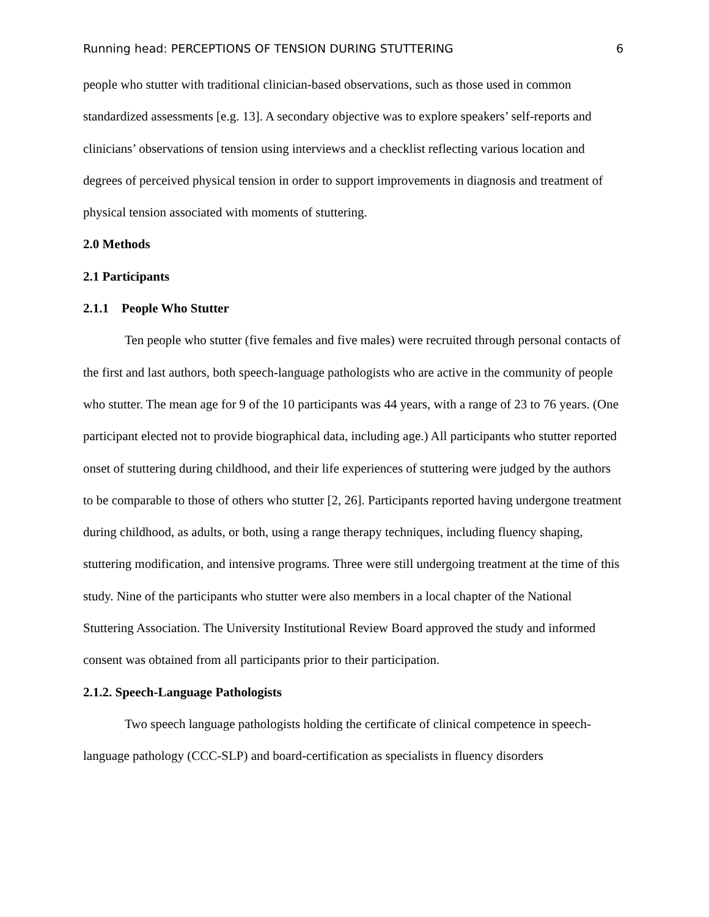Running head: PERCEPTIONS OF TENSION DURING STUTTERING 6
people who stutter with traditional clinician-based observations, such as those used in common standardized assessments [e.g. 13]. A secondary objective was to explore speakers’ self-reports and clinicians’ observations of tension using interviews and a checklist reflecting various location and degrees of perceived physical tension in order to support improvements in diagnosis and treatment of physical tension associated with moments of stuttering.
2.0 Methods
2.1 Participants
2.1.1 People Who Stutter
Ten people who stutter (five females and five males) were recruited through personal contacts of the first and last authors, both speech-language pathologists who are active in the community of people who stutter. The mean age for 9 of the 10 participants was 44 years, with a range of 23 to 76 years. (One participant elected not to provide biographical data, including age.) All participants who stutter reported onset of stuttering during childhood, and their life experiences of stuttering were judged by the authors to be comparable to those of others who stutter [2, 26]. Participants reported having undergone treatment during childhood, as adults, or both, using a range therapy techniques, including fluency shaping, stuttering modification, and intensive programs. Three were still undergoing treatment at the time of this study. Nine of the participants who stutter were also members in a local chapter of the National Stuttering Association. The University Institutional Review Board approved the study and informed consent was obtained from all participants prior to their participation.
2.1.2. Speech-Language Pathologists
Two speech language pathologists holding the certificate of clinical competence in speech-language pathology (CCC-SLP) and board-certification as specialists in fluency disorders